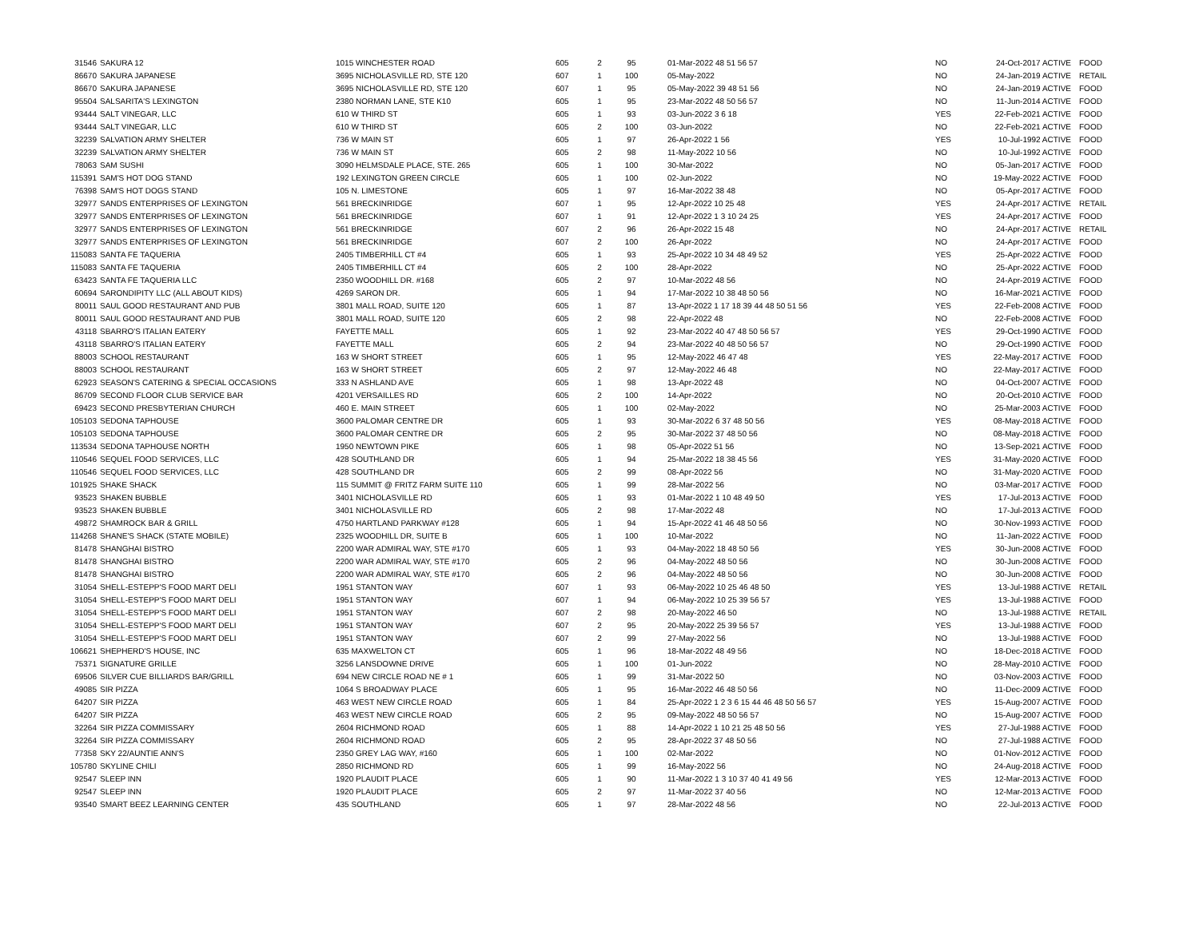| 31546 | SAKURA 12 | 1015 WINCHESTER ROAD | 605 | 2 | 95 | 01-Mar-2022 48 51 56 57 | NO | 24-Oct-2017 ACTIVE | FOOD |
| 86670 | SAKURA JAPANESE | 3695 NICHOLASVILLE RD, STE 120 | 607 | 1 | 100 | 05-May-2022 | NO | 24-Jan-2019 ACTIVE | RETAIL |
| 86670 | SAKURA JAPANESE | 3695 NICHOLASVILLE RD, STE 120 | 607 | 1 | 95 | 05-May-2022 39 48 51 56 | NO | 24-Jan-2019 ACTIVE | FOOD |
| 95504 | SALSARITA'S LEXINGTON | 2380 NORMAN LANE, STE K10 | 605 | 1 | 95 | 23-Mar-2022 48 50 56 57 | NO | 11-Jun-2014 ACTIVE | FOOD |
| 93444 | SALT VINEGAR, LLC | 610 W THIRD ST | 605 | 1 | 93 | 03-Jun-2022 3 6 18 | YES | 22-Feb-2021 ACTIVE | FOOD |
| 93444 | SALT VINEGAR, LLC | 610 W THIRD ST | 605 | 2 | 100 | 03-Jun-2022 | NO | 22-Feb-2021 ACTIVE | FOOD |
| 32239 | SALVATION ARMY SHELTER | 736 W MAIN ST | 605 | 1 | 97 | 26-Apr-2022 1 56 | YES | 10-Jul-1992 ACTIVE | FOOD |
| 32239 | SALVATION ARMY SHELTER | 736 W MAIN ST | 605 | 2 | 98 | 11-May-2022 10 56 | NO | 10-Jul-1992 ACTIVE | FOOD |
| 78063 | SAM SUSHI | 3090 HELMSDALE PLACE, STE. 265 | 605 | 1 | 100 | 30-Mar-2022 | NO | 05-Jan-2017 ACTIVE | FOOD |
| 115391 | SAM'S HOT DOG STAND | 192 LEXINGTON GREEN CIRCLE | 605 | 1 | 100 | 02-Jun-2022 | NO | 19-May-2022 ACTIVE | FOOD |
| 76398 | SAM'S HOT DOGS STAND | 105 N. LIMESTONE | 605 | 1 | 97 | 16-Mar-2022 38 48 | NO | 05-Apr-2017 ACTIVE | FOOD |
| 32977 | SANDS ENTERPRISES OF LEXINGTON | 561 BRECKINRIDGE | 607 | 1 | 95 | 12-Apr-2022 10 25 48 | YES | 24-Apr-2017 ACTIVE | RETAIL |
| 32977 | SANDS ENTERPRISES OF LEXINGTON | 561 BRECKINRIDGE | 607 | 1 | 91 | 12-Apr-2022 1 3 10 24 25 | YES | 24-Apr-2017 ACTIVE | FOOD |
| 32977 | SANDS ENTERPRISES OF LEXINGTON | 561 BRECKINRIDGE | 607 | 2 | 96 | 26-Apr-2022 15 48 | NO | 24-Apr-2017 ACTIVE | RETAIL |
| 32977 | SANDS ENTERPRISES OF LEXINGTON | 561 BRECKINRIDGE | 607 | 2 | 100 | 26-Apr-2022 | NO | 24-Apr-2017 ACTIVE | FOOD |
| 115083 | SANTA FE TAQUERIA | 2405 TIMBERHILL CT #4 | 605 | 1 | 93 | 25-Apr-2022 10 34 48 49 52 | YES | 25-Apr-2022 ACTIVE | FOOD |
| 115083 | SANTA FE TAQUERIA | 2405 TIMBERHILL CT #4 | 605 | 2 | 100 | 28-Apr-2022 | NO | 25-Apr-2022 ACTIVE | FOOD |
| 63423 | SANTA FE TAQUERIA LLC | 2350 WOODHILL DR. #168 | 605 | 2 | 97 | 10-Mar-2022 48 56 | NO | 24-Apr-2019 ACTIVE | FOOD |
| 60694 | SARONDIPITY LLC (ALL ABOUT KIDS) | 4269 SARON DR. | 605 | 1 | 94 | 17-Mar-2022 10 38 48 50 56 | NO | 16-Mar-2021 ACTIVE | FOOD |
| 80011 | SAUL GOOD RESTAURANT AND PUB | 3801 MALL ROAD, SUITE 120 | 605 | 1 | 87 | 13-Apr-2022 1 17 18 39 44 48 50 51 56 | YES | 22-Feb-2008 ACTIVE | FOOD |
| 80011 | SAUL GOOD RESTAURANT AND PUB | 3801 MALL ROAD, SUITE 120 | 605 | 2 | 98 | 22-Apr-2022 48 | NO | 22-Feb-2008 ACTIVE | FOOD |
| 43118 | SBARRO'S ITALIAN EATERY | FAYETTE MALL | 605 | 1 | 92 | 23-Mar-2022 40 47 48 50 56 57 | YES | 29-Oct-1990 ACTIVE | FOOD |
| 43118 | SBARRO'S ITALIAN EATERY | FAYETTE MALL | 605 | 2 | 94 | 23-Mar-2022 40 48 50 56 57 | NO | 29-Oct-1990 ACTIVE | FOOD |
| 88003 | SCHOOL RESTAURANT | 163 W SHORT STREET | 605 | 1 | 95 | 12-May-2022 46 47 48 | YES | 22-May-2017 ACTIVE | FOOD |
| 88003 | SCHOOL RESTAURANT | 163 W SHORT STREET | 605 | 2 | 97 | 12-May-2022 46 48 | NO | 22-May-2017 ACTIVE | FOOD |
| 62923 | SEASON'S CATERING & SPECIAL OCCASIONS | 333 N ASHLAND AVE | 605 | 1 | 98 | 13-Apr-2022 48 | NO | 04-Oct-2007 ACTIVE | FOOD |
| 86709 | SECOND FLOOR CLUB SERVICE BAR | 4201 VERSAILLES RD | 605 | 2 | 100 | 14-Apr-2022 | NO | 20-Oct-2010 ACTIVE | FOOD |
| 69423 | SECOND PRESBYTERIAN CHURCH | 460 E. MAIN STREET | 605 | 1 | 100 | 02-May-2022 | NO | 25-Mar-2003 ACTIVE | FOOD |
| 105103 | SEDONA TAPHOUSE | 3600 PALOMAR CENTRE DR | 605 | 1 | 93 | 30-Mar-2022 6 37 48 50 56 | YES | 08-May-2018 ACTIVE | FOOD |
| 105103 | SEDONA TAPHOUSE | 3600 PALOMAR CENTRE DR | 605 | 2 | 95 | 30-Mar-2022 37 48 50 56 | NO | 08-May-2018 ACTIVE | FOOD |
| 113534 | SEDONA TAPHOUSE NORTH | 1950 NEWTOWN PIKE | 605 | 1 | 98 | 05-Apr-2022 51 56 | NO | 13-Sep-2021 ACTIVE | FOOD |
| 110546 | SEQUEL FOOD SERVICES, LLC | 428 SOUTHLAND DR | 605 | 1 | 94 | 25-Mar-2022 18 38 45 56 | YES | 31-May-2020 ACTIVE | FOOD |
| 110546 | SEQUEL FOOD SERVICES, LLC | 428 SOUTHLAND DR | 605 | 2 | 99 | 08-Apr-2022 56 | NO | 31-May-2020 ACTIVE | FOOD |
| 101925 | SHAKE SHACK | 115 SUMMIT @ FRITZ FARM SUITE 110 | 605 | 1 | 99 | 28-Mar-2022 56 | NO | 03-Mar-2017 ACTIVE | FOOD |
| 93523 | SHAKEN BUBBLE | 3401 NICHOLASVILLE RD | 605 | 1 | 93 | 01-Mar-2022 1 10 48 49 50 | YES | 17-Jul-2013 ACTIVE | FOOD |
| 93523 | SHAKEN BUBBLE | 3401 NICHOLASVILLE RD | 605 | 2 | 98 | 17-Mar-2022 48 | NO | 17-Jul-2013 ACTIVE | FOOD |
| 49872 | SHAMROCK BAR & GRILL | 4750 HARTLAND PARKWAY #128 | 605 | 1 | 94 | 15-Apr-2022 41 46 48 50 56 | NO | 30-Nov-1993 ACTIVE | FOOD |
| 114268 | SHANE'S SHACK (STATE MOBILE) | 2325 WOODHILL DR, SUITE B | 605 | 1 | 100 | 10-Mar-2022 | NO | 11-Jan-2022 ACTIVE | FOOD |
| 81478 | SHANGHAI BISTRO | 2200 WAR ADMIRAL WAY, STE #170 | 605 | 1 | 93 | 04-May-2022 18 48 50 56 | YES | 30-Jun-2008 ACTIVE | FOOD |
| 81478 | SHANGHAI BISTRO | 2200 WAR ADMIRAL WAY, STE #170 | 605 | 2 | 96 | 04-May-2022 48 50 56 | NO | 30-Jun-2008 ACTIVE | FOOD |
| 81478 | SHANGHAI BISTRO | 2200 WAR ADMIRAL WAY, STE #170 | 605 | 2 | 96 | 04-May-2022 48 50 56 | NO | 30-Jun-2008 ACTIVE | FOOD |
| 31054 | SHELL-ESTEPP'S FOOD MART DELI | 1951 STANTON WAY | 607 | 1 | 93 | 06-May-2022 10 25 46 48 50 | YES | 13-Jul-1988 ACTIVE | RETAIL |
| 31054 | SHELL-ESTEPP'S FOOD MART DELI | 1951 STANTON WAY | 607 | 1 | 94 | 06-May-2022 10 25 39 56 57 | YES | 13-Jul-1988 ACTIVE | FOOD |
| 31054 | SHELL-ESTEPP'S FOOD MART DELI | 1951 STANTON WAY | 607 | 2 | 98 | 20-May-2022 46 50 | NO | 13-Jul-1988 ACTIVE | RETAIL |
| 31054 | SHELL-ESTEPP'S FOOD MART DELI | 1951 STANTON WAY | 607 | 2 | 95 | 20-May-2022 25 39 56 57 | YES | 13-Jul-1988 ACTIVE | FOOD |
| 31054 | SHELL-ESTEPP'S FOOD MART DELI | 1951 STANTON WAY | 607 | 2 | 99 | 27-May-2022 56 | NO | 13-Jul-1988 ACTIVE | FOOD |
| 106621 | SHEPHERD'S HOUSE, INC | 635 MAXWELTON CT | 605 | 1 | 96 | 18-Mar-2022 48 49 56 | NO | 18-Dec-2018 ACTIVE | FOOD |
| 75371 | SIGNATURE GRILLE | 3256 LANSDOWNE DRIVE | 605 | 1 | 100 | 01-Jun-2022 | NO | 28-May-2010 ACTIVE | FOOD |
| 69506 | SILVER CUE BILLIARDS BAR/GRILL | 694 NEW CIRCLE ROAD NE # 1 | 605 | 1 | 99 | 31-Mar-2022 50 | NO | 03-Nov-2003 ACTIVE | FOOD |
| 49085 | SIR PIZZA | 1064 S BROADWAY PLACE | 605 | 1 | 95 | 16-Mar-2022 46 48 50 56 | NO | 11-Dec-2009 ACTIVE | FOOD |
| 64207 | SIR PIZZA | 463 WEST NEW CIRCLE ROAD | 605 | 1 | 84 | 25-Apr-2022 1 2 3 6 15 44 46 48 50 56 57 | YES | 15-Aug-2007 ACTIVE | FOOD |
| 64207 | SIR PIZZA | 463 WEST NEW CIRCLE ROAD | 605 | 2 | 95 | 09-May-2022 48 50 56 57 | NO | 15-Aug-2007 ACTIVE | FOOD |
| 32264 | SIR PIZZA COMMISSARY | 2604 RICHMOND ROAD | 605 | 1 | 88 | 14-Apr-2022 1 10 21 25 48 50 56 | YES | 27-Jul-1988 ACTIVE | FOOD |
| 32264 | SIR PIZZA COMMISSARY | 2604 RICHMOND ROAD | 605 | 2 | 95 | 28-Apr-2022 37 48 50 56 | NO | 27-Jul-1988 ACTIVE | FOOD |
| 77358 | SKY 22/AUNTIE ANN'S | 2350 GREY LAG WAY, #160 | 605 | 1 | 100 | 02-Mar-2022 | NO | 01-Nov-2012 ACTIVE | FOOD |
| 105780 | SKYLINE CHILI | 2850 RICHMOND RD | 605 | 1 | 99 | 16-May-2022 56 | NO | 24-Aug-2018 ACTIVE | FOOD |
| 92547 | SLEEP INN | 1920 PLAUDIT PLACE | 605 | 1 | 90 | 11-Mar-2022 1 3 10 37 40 41 49 56 | YES | 12-Mar-2013 ACTIVE | FOOD |
| 92547 | SLEEP INN | 1920 PLAUDIT PLACE | 605 | 2 | 97 | 11-Mar-2022 37 40 56 | NO | 12-Mar-2013 ACTIVE | FOOD |
| 93540 | SMART BEEZ LEARNING CENTER | 435 SOUTHLAND | 605 | 1 | 97 | 28-Mar-2022 48 56 | NO | 22-Jul-2013 ACTIVE | FOOD |